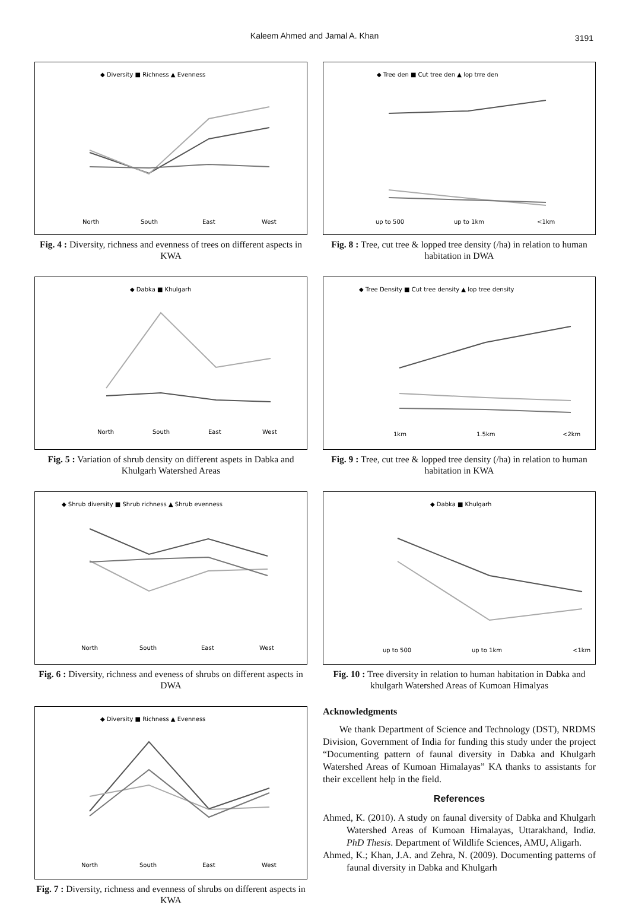Kaleem Ahmed and Jamal A. Khan 3191
◆ Diversity ■ Richness ▲ Evenness
North
South
East
West
Fig. 4 : Diversity, richness and evenness of trees on different aspects in KWA
◆ Dabka ■ Khulgarh
North
South
East
West
Fig. 5 : Variation of shrub density on different aspets in Dabka and Khulgarh Watershed Areas
◆ Shrub diversity ■ Shrub richness ▲ Shrub evenness
North
South
East
West
Fig. 6 : Diversity, richness and eveness of shrubs on different aspects in DWA
◆ Diversity ■ Richness ▲ Evenness
North
South
East
West
Fig. 7 : Diversity, richness and evenness of shrubs on different aspects in KWA
◆ Tree den ■ Cut tree den ▲ lop trre den
up to 500
up to 1km
<1km
Fig. 8 : Tree, cut tree & lopped tree density (/ha) in relation to human habitation in DWA
◆ Tree Density ■ Cut tree density ▲ lop tree density
1km
1.5km
<2km
Fig. 9 : Tree, cut tree & lopped tree density (/ha) in relation to human habitation in KWA
◆ Dabka ■ Khulgarh
up to 500
up to 1km
<1km
Fig. 10 : Tree diversity in relation to human habitation in Dabka and khulgarh Watershed Areas of Kumoan Himalyas
Acknowledgments
We thank Department of Science and Technology (DST), NRDMS Division, Government of India for funding this study under the project “Documenting pattern of faunal diversity in Dabka and Khulgarh Watershed Areas of Kumoan Himalayas” KA thanks to assistants for their excellent help in the field.
References
Ahmed, K. (2010). A study on faunal diversity of Dabka and Khulgarh Watershed Areas of Kumoan Himalayas, Uttarakhand, India. PhD Thesis. Department of Wildlife Sciences, AMU, Aligarh.
Ahmed, K.; Khan, J.A. and Zehra, N. (2009). Documenting patterns of faunal diversity in Dabka and Khulgarh